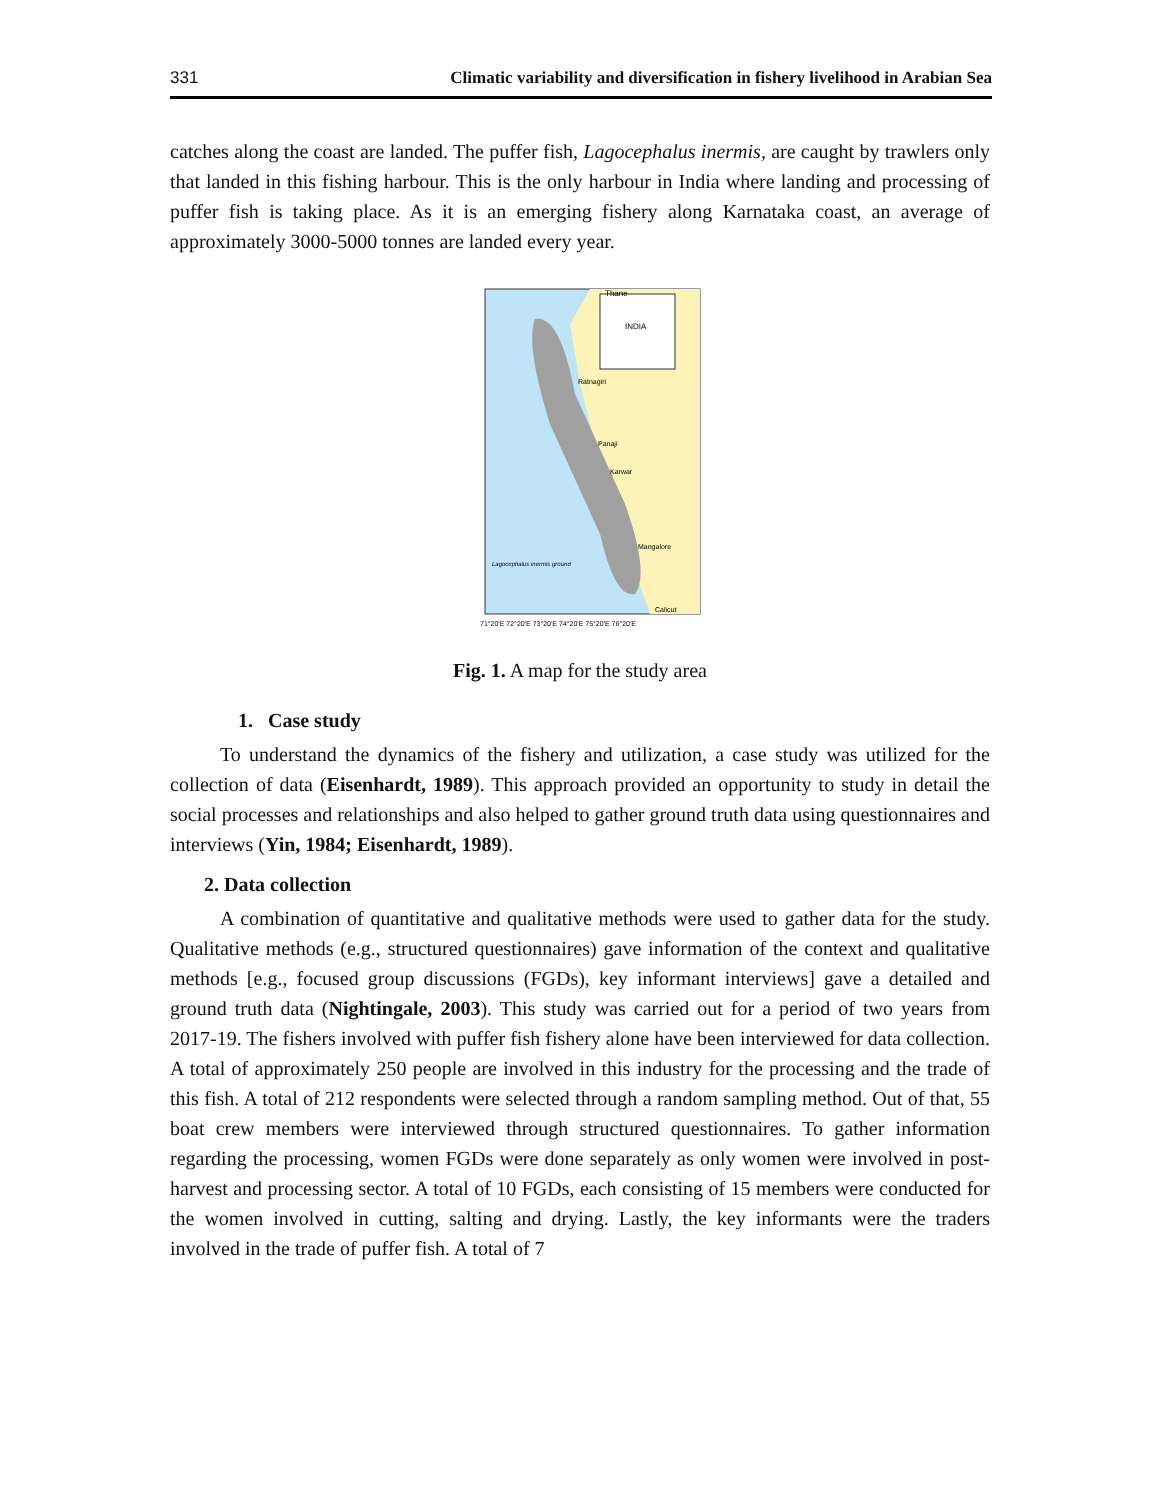331 Climatic variability and diversification in fishery livelihood in Arabian Sea
catches along the coast are landed. The puffer fish, Lagocephalus inermis, are caught by trawlers only that landed in this fishing harbour. This is the only harbour in India where landing and processing of puffer fish is taking place. As it is an emerging fishery along Karnataka coast, an average of approximately 3000-5000 tonnes are landed every year.
INDIA
Thane
Ratnagiri
Panaji
Karwar
Mangalore
Calicut
Lagocephalus inermis ground
71°20'E 72°20'E 73°20'E 74°20'E 75°20'E 76°20'E
Fig. 1. A map for the study area
1. Case study
To understand the dynamics of the fishery and utilization, a case study was utilized for the collection of data (Eisenhardt, 1989). This approach provided an opportunity to study in detail the social processes and relationships and also helped to gather ground truth data using questionnaires and interviews (Yin, 1984; Eisenhardt, 1989).
2. Data collection
A combination of quantitative and qualitative methods were used to gather data for the study. Qualitative methods (e.g., structured questionnaires) gave information of the context and qualitative methods [e.g., focused group discussions (FGDs), key informant interviews] gave a detailed and ground truth data (Nightingale, 2003). This study was carried out for a period of two years from 2017-19. The fishers involved with puffer fish fishery alone have been interviewed for data collection. A total of approximately 250 people are involved in this industry for the processing and the trade of this fish. A total of 212 respondents were selected through a random sampling method. Out of that, 55 boat crew members were interviewed through structured questionnaires. To gather information regarding the processing, women FGDs were done separately as only women were involved in post-harvest and processing sector. A total of 10 FGDs, each consisting of 15 members were conducted for the women involved in cutting, salting and drying. Lastly, the key informants were the traders involved in the trade of puffer fish. A total of 7